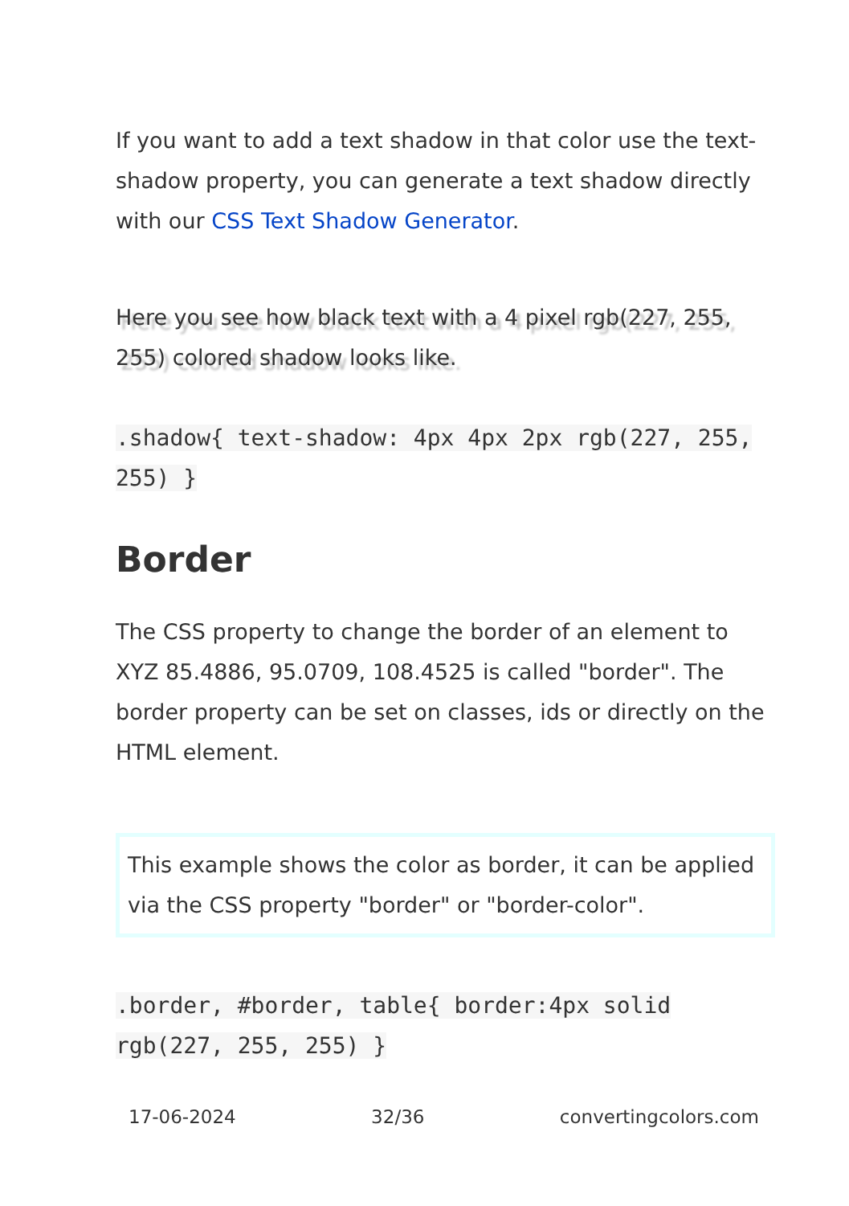If you want to add a text shadow in that color use the text-shadow property, you can generate a text shadow directly with our CSS Text Shadow Generator.
Here you see how black text with a 4 pixel rgb(227, 255, 255) colored shadow looks like.
.shadow{ text-shadow: 4px 4px 2px rgb(227, 255, 255) }
Border
The CSS property to change the border of an element to XYZ 85.4886, 95.0709, 108.4525 is called "border". The border property can be set on classes, ids or directly on the HTML element.
This example shows the color as border, it can be applied via the CSS property "border" or "border-color".
.border, #border, table{ border:4px solid rgb(227, 255, 255) }
17-06-2024 32/36 convertingcolors.com